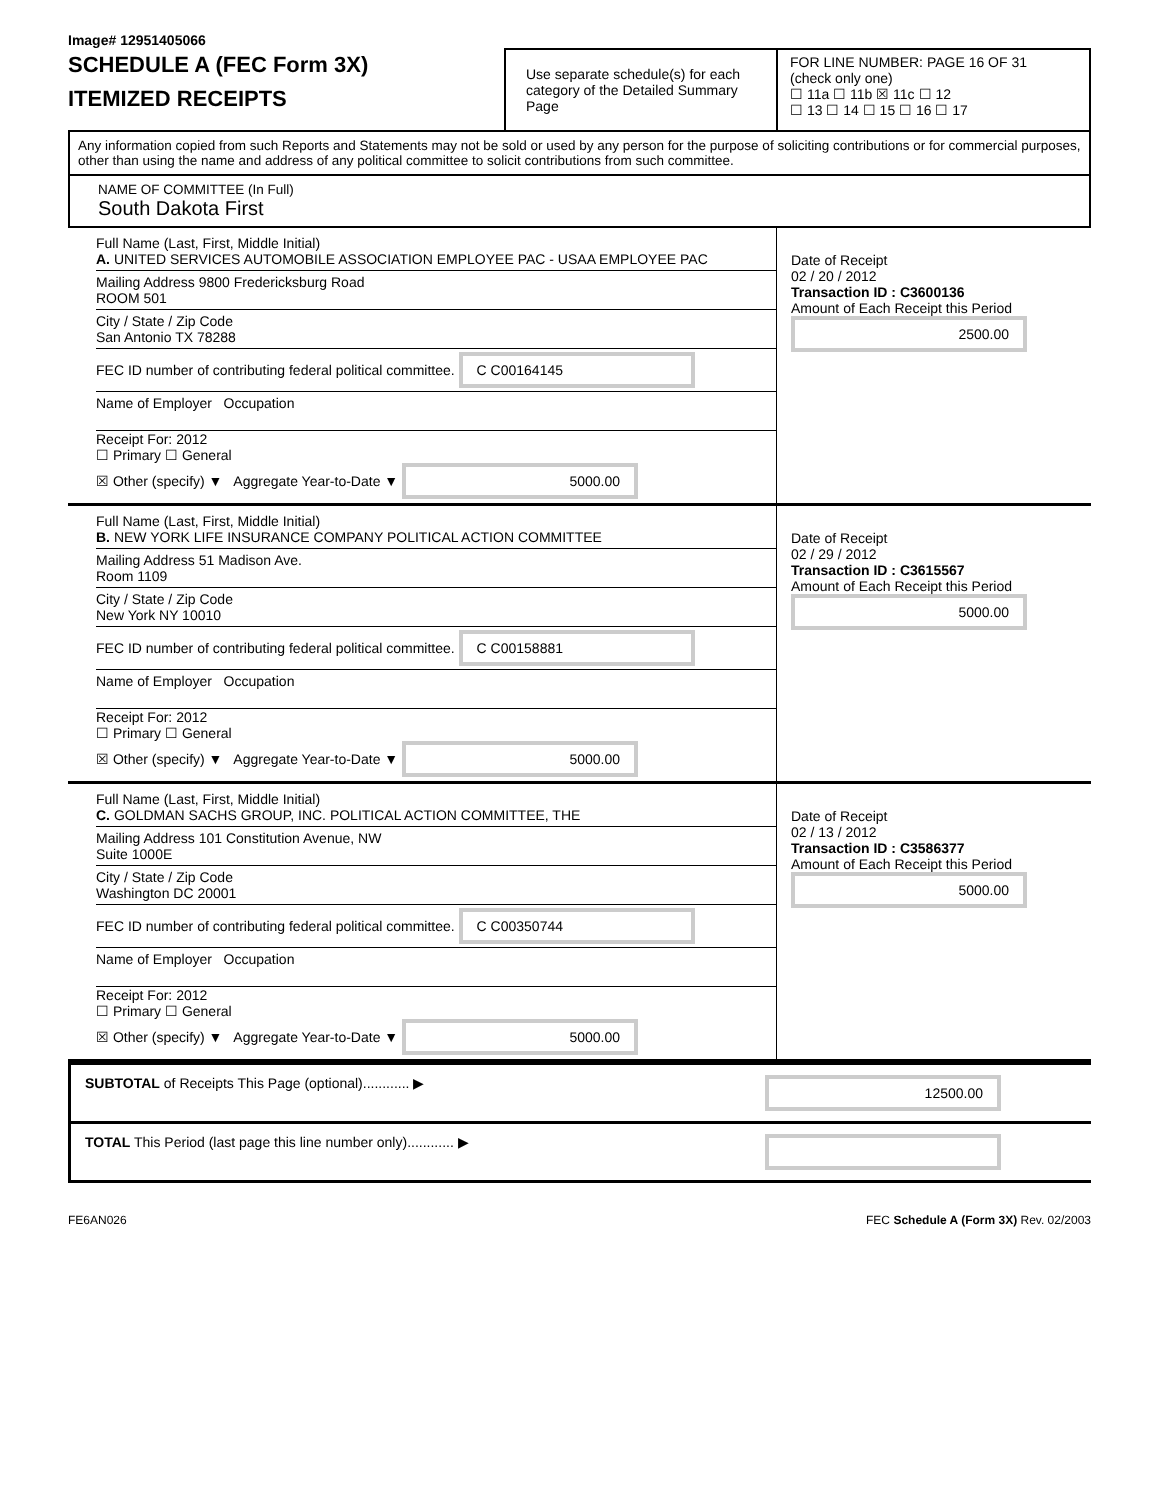Image# 12951405066
SCHEDULE A (FEC Form 3X)
ITEMIZED RECEIPTS
Use separate schedule(s) for each category of the Detailed Summary Page
FOR LINE NUMBER: PAGE 16 OF 31
(check only one)
☐ 11a ☐ 11b ☒ 11c ☐ 12
☐ 13 ☐ 14 ☐ 15 ☐ 16 ☐ 17
Any information copied from such Reports and Statements may not be sold or used by any person for the purpose of soliciting contributions or for commercial purposes, other than using the name and address of any political committee to solicit contributions from such committee.
NAME OF COMMITTEE (In Full)
South Dakota First
Full Name (Last, First, Middle Initial)
A. UNITED SERVICES AUTOMOBILE ASSOCIATION EMPLOYEE PAC - USAA EMPLOYEE PAC
Mailing Address 9800 Fredericksburg Road
ROOM 501
City / State / Zip Code
San Antonio TX 78288
FEC ID number of contributing federal political committee. C C00164145
Name of Employer Occupation
Receipt For: 2012
☐ Primary ☐ General
☒ Other (specify) ▼ Aggregate Year-to-Date ▼ 5000.00
Date of Receipt
02 / 20 / 2012
Transaction ID : C3600136
Amount of Each Receipt this Period
2500.00
Full Name (Last, First, Middle Initial)
B. NEW YORK LIFE INSURANCE COMPANY POLITICAL ACTION COMMITTEE
Mailing Address 51 Madison Ave.
Room 1109
City / State / Zip Code
New York NY 10010
FEC ID number of contributing federal political committee. C C00158881
Name of Employer Occupation
Receipt For: 2012
☐ Primary ☐ General
☒ Other (specify) ▼ Aggregate Year-to-Date ▼ 5000.00
Date of Receipt
02 / 29 / 2012
Transaction ID : C3615567
Amount of Each Receipt this Period
5000.00
Full Name (Last, First, Middle Initial)
C. GOLDMAN SACHS GROUP, INC. POLITICAL ACTION COMMITTEE, THE
Mailing Address 101 Constitution Avenue, NW
Suite 1000E
City / State / Zip Code
Washington DC 20001
FEC ID number of contributing federal political committee. C C00350744
Name of Employer Occupation
Receipt For: 2012
☐ Primary ☐ General
☒ Other (specify) ▼ Aggregate Year-to-Date ▼ 5000.00
Date of Receipt
02 / 13 / 2012
Transaction ID : C3586377
Amount of Each Receipt this Period
5000.00
SUBTOTAL of Receipts This Page (optional)............ ▶
12500.00
TOTAL This Period (last page this line number only)............ ▶
FE6AN026 FEC Schedule A (Form 3X) Rev. 02/2003